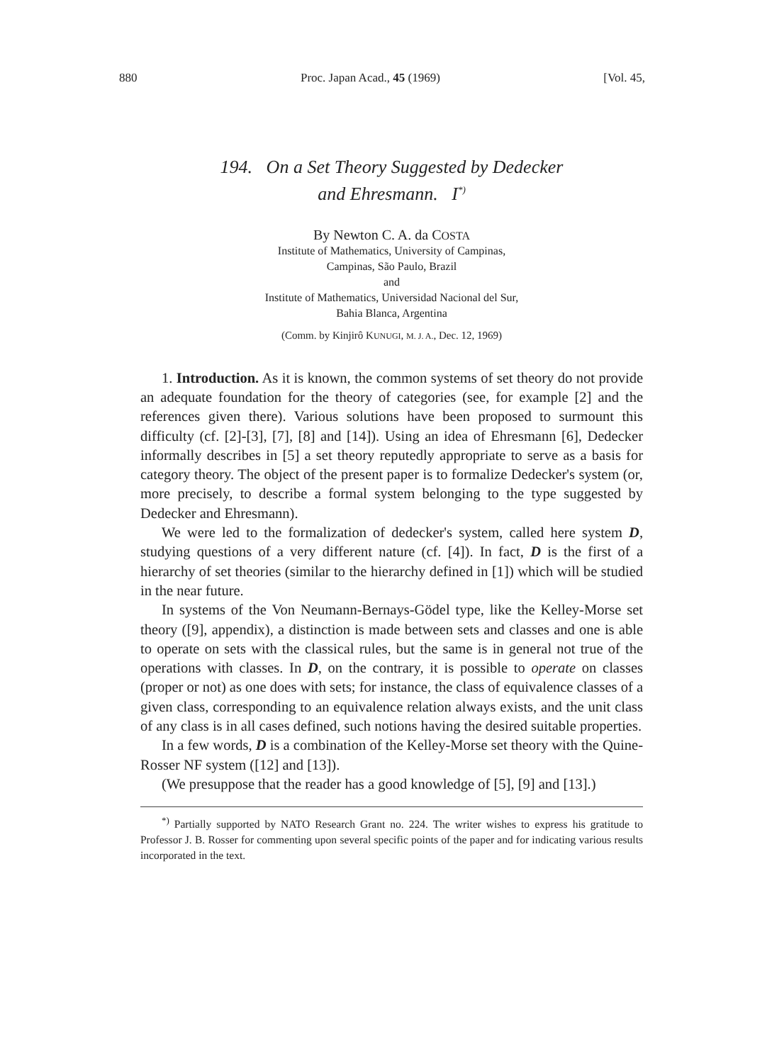880 Proc. Japan Acad., 45 (1969) [Vol. 45,
194. On a Set Theory Suggested by Dedecker
and Ehresmann. I<sup>*)</sup>
By Newton C. A. da COSTA
Institute of Mathematics, University of Campinas,
Campinas, São Paulo, Brazil
and
Institute of Mathematics, Universidad Nacional del Sur,
Bahia Blanca, Argentina
(Comm. by Kinjirô KUNUGI, M. J. A., Dec. 12, 1969)
1. Introduction. As it is known, the common systems of set theory do not provide an adequate foundation for the theory of categories (see, for example [2] and the references given there). Various solutions have been proposed to surmount this difficulty (cf. [2]-[3], [7], [8] and [14]). Using an idea of Ehresmann [6], Dedecker informally describes in [5] a set theory reputedly appropriate to serve as a basis for category theory. The object of the present paper is to formalize Dedecker's system (or, more precisely, to describe a formal system belonging to the type suggested by Dedecker and Ehresmann).
We were led to the formalization of dedecker's system, called here system D, studying questions of a very different nature (cf. [4]). In fact, D is the first of a hierarchy of set theories (similar to the hierarchy defined in [1]) which will be studied in the near future.
In systems of the Von Neumann-Bernays-Gödel type, like the Kelley-Morse set theory ([9], appendix), a distinction is made between sets and classes and one is able to operate on sets with the classical rules, but the same is in general not true of the operations with classes. In D, on the contrary, it is possible to operate on classes (proper or not) as one does with sets; for instance, the class of equivalence classes of a given class, corresponding to an equivalence relation always exists, and the unit class of any class is in all cases defined, such notions having the desired suitable properties.
In a few words, D is a combination of the Kelley-Morse set theory with the Quine-Rosser NF system ([12] and [13]).
(We presuppose that the reader has a good knowledge of [5], [9] and [13].)
<sup>*)</sup> Partially supported by NATO Research Grant no. 224. The writer wishes to express his gratitude to Professor J. B. Rosser for commenting upon several specific points of the paper and for indicating various results incorporated in the text.